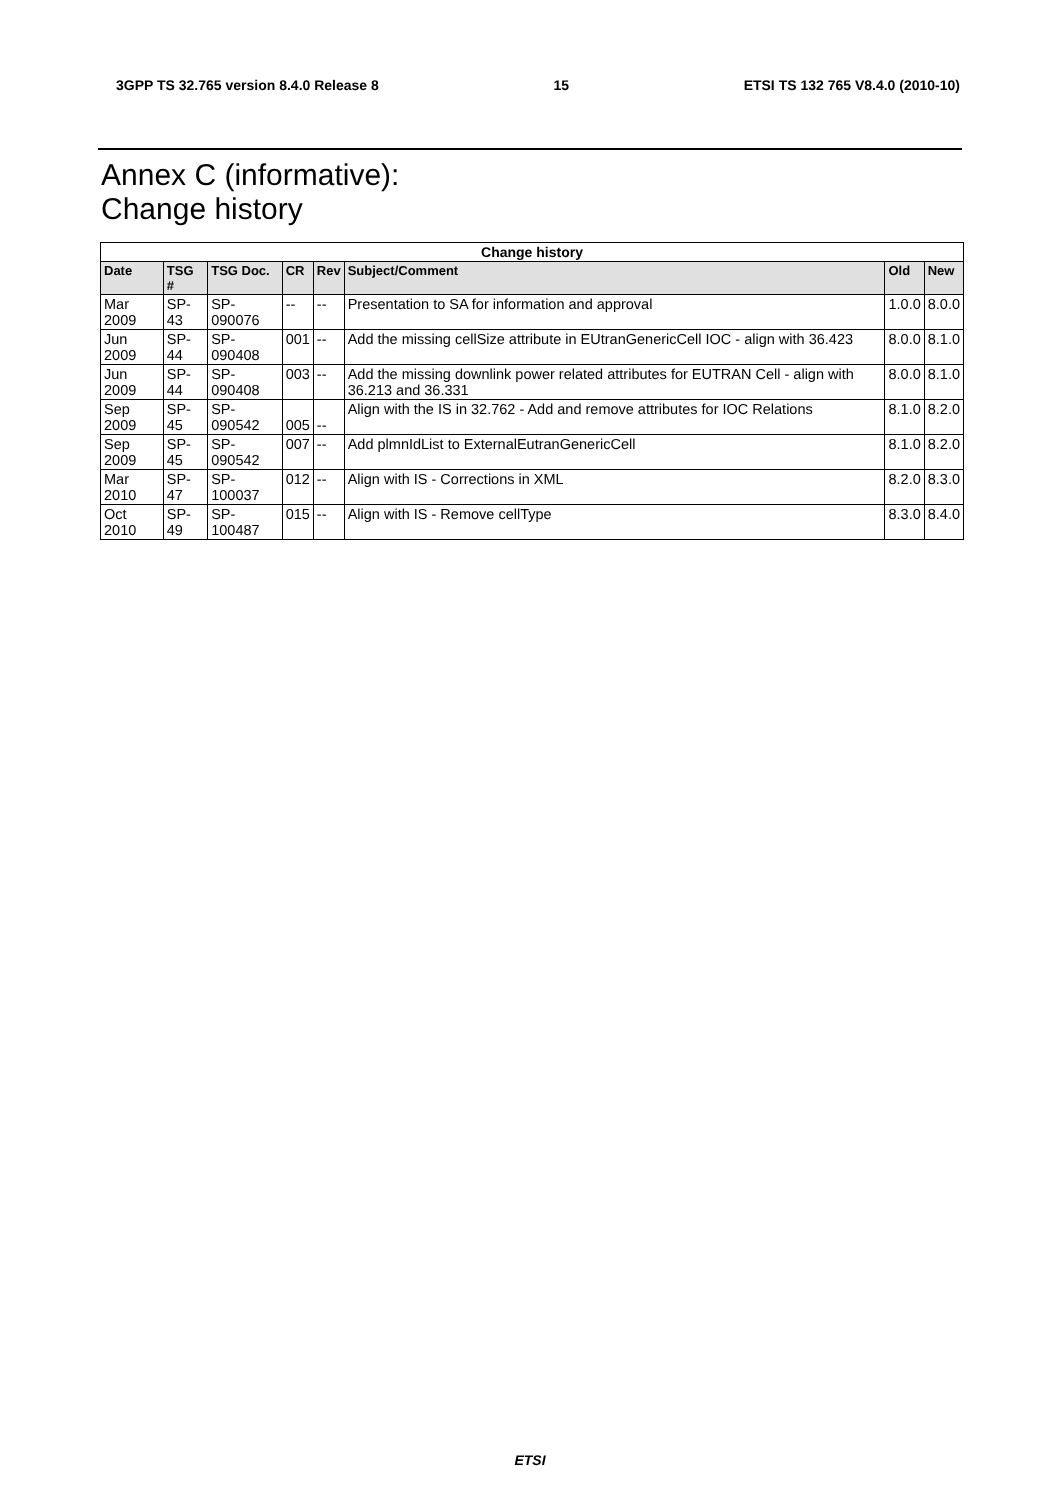3GPP TS 32.765 version 8.4.0 Release 8 15 ETSI TS 132 765 V8.4.0 (2010-10)
Annex C (informative):
Change history
| Change history | | | | | | | |
| --- | --- | --- | --- | --- | --- | --- | --- |
| Date | TSG # | TSG Doc. | CR | Rev | Subject/Comment | Old | New |
| Mar 2009 | SP-43 | SP-090076 | -- | -- | Presentation to SA for information and approval | 1.0.0 | 8.0.0 |
| Jun 2009 | SP-44 | SP-090408 | 001 | -- | Add the missing cellSize attribute in EUtranGenericCell IOC - align with 36.423 | 8.0.0 | 8.1.0 |
| Jun 2009 | SP-44 | SP-090408 | 003 | -- | Add the missing downlink power related attributes for EUTRAN Cell - align with 36.213 and 36.331 | 8.0.0 | 8.1.0 |
| Sep 2009 | SP-45 | SP-090542 | 005 | -- | Align with the IS in 32.762 - Add and remove attributes for IOC Relations | 8.1.0 | 8.2.0 |
| Sep 2009 | SP-45 | SP-090542 | 007 | -- | Add plmnIdList to ExternalEutranGenericCell | 8.1.0 | 8.2.0 |
| Mar 2010 | SP-47 | SP-100037 | 012 | -- | Align with IS - Corrections in XML | 8.2.0 | 8.3.0 |
| Oct 2010 | SP-49 | SP-100487 | 015 | -- | Align with IS - Remove cellType | 8.3.0 | 8.4.0 |
ETSI